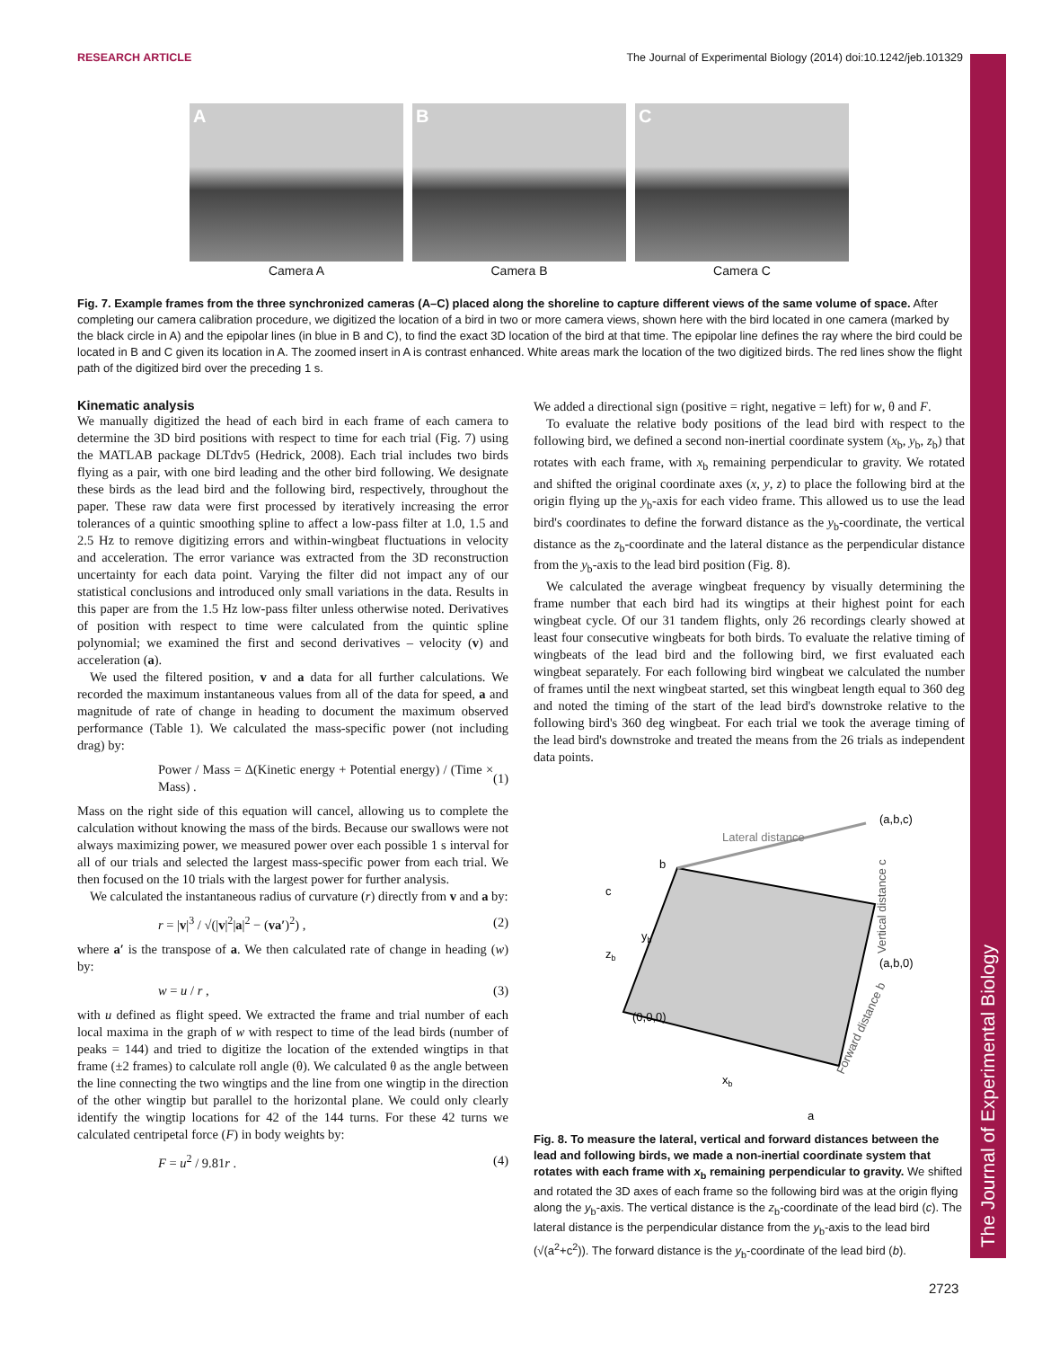RESEARCH ARTICLE The Journal of Experimental Biology (2014) doi:10.1242/jeb.101329
The Journal of Experimental Biology
A
Camera A
B
Camera B
C
Camera C
Fig. 7. Example frames from the three synchronized cameras (A–C) placed along the shoreline to capture different views of the same volume of space. After completing our camera calibration procedure, we digitized the location of a bird in two or more camera views, shown here with the bird located in one camera (marked by the black circle in A) and the epipolar lines (in blue in B and C), to find the exact 3D location of the bird at that time. The epipolar line defines the ray where the bird could be located in B and C given its location in A. The zoomed insert in A is contrast enhanced. White areas mark the location of the two digitized birds. The red lines show the flight path of the digitized bird over the preceding 1 s.
Kinematic analysis
We manually digitized the head of each bird in each frame of each camera to determine the 3D bird positions with respect to time for each trial (Fig. 7) using the MATLAB package DLTdv5 (Hedrick, 2008). Each trial includes two birds flying as a pair, with one bird leading and the other bird following. We designate these birds as the lead bird and the following bird, respectively, throughout the paper. These raw data were first processed by iteratively increasing the error tolerances of a quintic smoothing spline to affect a low-pass filter at 1.0, 1.5 and 2.5 Hz to remove digitizing errors and within-wingbeat fluctuations in velocity and acceleration. The error variance was extracted from the 3D reconstruction uncertainty for each data point. Varying the filter did not impact any of our statistical conclusions and introduced only small variations in the data. Results in this paper are from the 1.5 Hz low-pass filter unless otherwise noted. Derivatives of position with respect to time were calculated from the quintic spline polynomial; we examined the first and second derivatives – velocity (v) and acceleration (a).
We used the filtered position, v and a data for all further calculations. We recorded the maximum instantaneous values from all of the data for speed, a and magnitude of rate of change in heading to document the maximum observed performance (Table 1). We calculated the mass-specific power (not including drag) by:
Power / Mass = Δ(Kinetic energy + Potential energy) / (Time × Mass) . (1)
Mass on the right side of this equation will cancel, allowing us to complete the calculation without knowing the mass of the birds. Because our swallows were not always maximizing power, we measured power over each possible 1 s interval for all of our trials and selected the largest mass-specific power from each trial. We then focused on the 10 trials with the largest power for further analysis.
We calculated the instantaneous radius of curvature (r) directly from v and a by:
r = |v|<sup>3</sup> / √(|v|<sup>2</sup>|a|<sup>2</sup> − (va′)<sup>2</sup>) , (2)
where a′ is the transpose of a. We then calculated rate of change in heading (w) by:
w = u / r , (3)
with u defined as flight speed. We extracted the frame and trial number of each local maxima in the graph of w with respect to time of the lead birds (number of peaks = 144) and tried to digitize the location of the extended wingtips in that frame (±2 frames) to calculate roll angle (θ). We calculated θ as the angle between the line connecting the two wingtips and the line from one wingtip in the direction of the other wingtip but parallel to the horizontal plane. We could only clearly identify the wingtip locations for 42 of the 144 turns. For these 42 turns we calculated centripetal force (F) in body weights by:
F = u<sup>2</sup> / 9.81r . (4)
We added a directional sign (positive = right, negative = left) for w, θ and F.
To evaluate the relative body positions of the lead bird with respect to the following bird, we defined a second non-inertial coordinate system (x<sub>b</sub>, y<sub>b</sub>, z<sub>b</sub>) that rotates with each frame, with x<sub>b</sub> remaining perpendicular to gravity. We rotated and shifted the original coordinate axes (x, y, z) to place the following bird at the origin flying up the y<sub>b</sub>-axis for each video frame. This allowed us to use the lead bird's coordinates to define the forward distance as the y<sub>b</sub>-coordinate, the vertical distance as the z<sub>b</sub>-coordinate and the lateral distance as the perpendicular distance from the y<sub>b</sub>-axis to the lead bird position (Fig. 8).
We calculated the average wingbeat frequency by visually determining the frame number that each bird had its wingtips at their highest point for each wingbeat cycle. Of our 31 tandem flights, only 26 recordings clearly showed at least four consecutive wingbeats for both birds. To evaluate the relative timing of wingbeats of the lead bird and the following bird, we first evaluated each wingbeat separately. For each following bird wingbeat we calculated the number of frames until the next wingbeat started, set this wingbeat length equal to 360 deg and noted the timing of the start of the lead bird's downstroke relative to the following bird's 360 deg wingbeat. For each trial we took the average timing of the lead bird's downstroke and treated the means from the 26 trials as independent data points.
Lateral distance
(a,b,c)
(a,b,0)
(0,0,0)
b
c
yb
zb
xb
a
Vertical distance c
Forward distance b
Fig. 8. To measure the lateral, vertical and forward distances between the lead and following birds, we made a non-inertial coordinate system that rotates with each frame with x<sub>b</sub> remaining perpendicular to gravity. We shifted and rotated the 3D axes of each frame so the following bird was at the origin flying along the y<sub>b</sub>-axis. The vertical distance is the z<sub>b</sub>-coordinate of the lead bird (c). The lateral distance is the perpendicular distance from the y<sub>b</sub>-axis to the lead bird (√(a<sup>2</sup>+c<sup>2</sup>)). The forward distance is the y<sub>b</sub>-coordinate of the lead bird (b).
2723